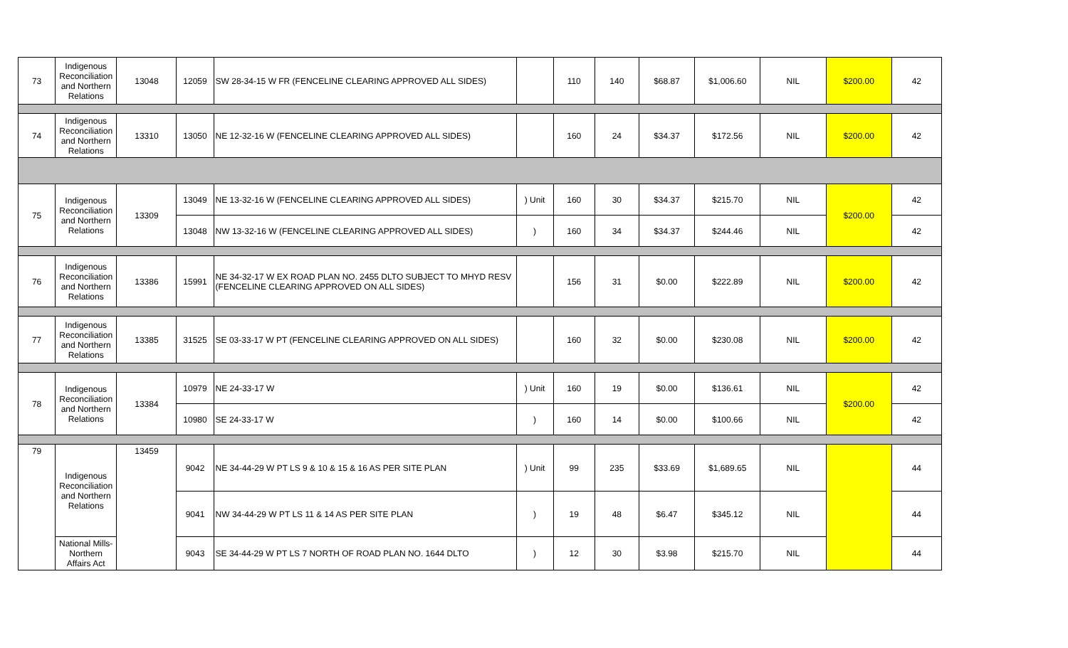| 73 | Indigenous Reconciliation and Northern Relations | 13048 | 12059 | SW 28-34-15 W FR (FENCELINE CLEARING APPROVED ALL SIDES) | | 110 | 140 | $68.87 | $1,006.60 | NIL | $200.00 | 42 |
| 74 | Indigenous Reconciliation and Northern Relations | 13310 | 13050 | NE 12-32-16 W (FENCELINE CLEARING APPROVED ALL SIDES) | | 160 | 24 | $34.37 | $172.56 | NIL | $200.00 | 42 |
| 75 | Indigenous Reconciliation and Northern Relations | 13309 | 13049 | NE 13-32-16 W (FENCELINE CLEARING APPROVED ALL SIDES) | ) Unit | 160 | 30 | $34.37 | $215.70 | NIL | $200.00 | 42 |
| | | | 13048 | NW 13-32-16 W (FENCELINE CLEARING APPROVED ALL SIDES) | ) | 160 | 34 | $34.37 | $244.46 | NIL | | 42 |
| 76 | Indigenous Reconciliation and Northern Relations | 13386 | 15991 | NE 34-32-17 W EX ROAD PLAN NO. 2455 DLTO SUBJECT TO MHYD RESV (FENCELINE CLEARING APPROVED ON ALL SIDES) | | 156 | 31 | $0.00 | $222.89 | NIL | $200.00 | 42 |
| 77 | Indigenous Reconciliation and Northern Relations | 13385 | 31525 | SE 03-33-17 W PT (FENCELINE CLEARING APPROVED ON ALL SIDES) | | 160 | 32 | $0.00 | $230.08 | NIL | $200.00 | 42 |
| 78 | Indigenous Reconciliation and Northern Relations | 13384 | 10979 | NE 24-33-17 W | ) Unit | 160 | 19 | $0.00 | $136.61 | NIL | $200.00 | 42 |
| | | | 10980 | SE 24-33-17 W | ) | 160 | 14 | $0.00 | $100.66 | NIL | | 42 |
| 79 | Indigenous Reconciliation and Northern Relations | 13459 | 9042 | NE 34-44-29 W PT LS 9 & 10 & 15 & 16 AS PER SITE PLAN | ) Unit | 99 | 235 | $33.69 | $1,689.65 | NIL | | 44 |
| | | | 9041 | NW 34-44-29 W PT LS 11 & 14 AS PER SITE PLAN | ) | 19 | 48 | $6.47 | $345.12 | NIL | | 44 |
| | National Mills- Northern Affairs Act | | 9043 | SE 34-44-29 W PT LS 7 NORTH OF ROAD PLAN NO. 1644 DLTO | ) | 12 | 30 | $3.98 | $215.70 | NIL | | 44 |